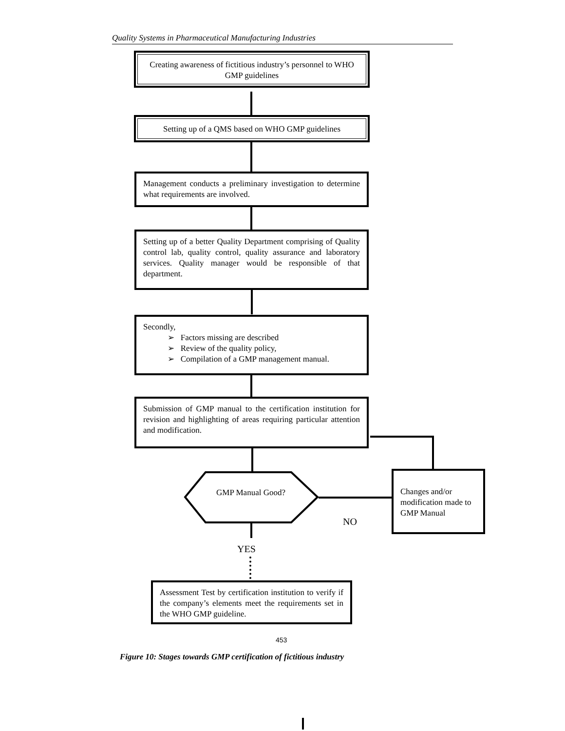Quality Systems in Pharmaceutical Manufacturing Industries
Creating awareness of fictitious industry’s personnel to WHO GMP guidelines
Setting up of a QMS based on WHO GMP guidelines
Management conducts a preliminary investigation to determine what requirements are involved.
Setting up of a better Quality Department comprising of Quality control lab, quality control, quality assurance and laboratory services. Quality manager would be responsible of that department.
Secondly,
➢ Factors missing are described
➢ Review of the quality policy,
➢ Compilation of a GMP management manual.
Submission of GMP manual to the certification institution for revision and highlighting of areas requiring particular attention and modification.
GMP Manual Good?
Changes and/or modification made to GMP Manual
NO
YES
Assessment Test by certification institution to verify if the company’s elements meet the requirements set in the WHO GMP guideline.
453
Figure 10: Stages towards GMP certification of fictitious industry